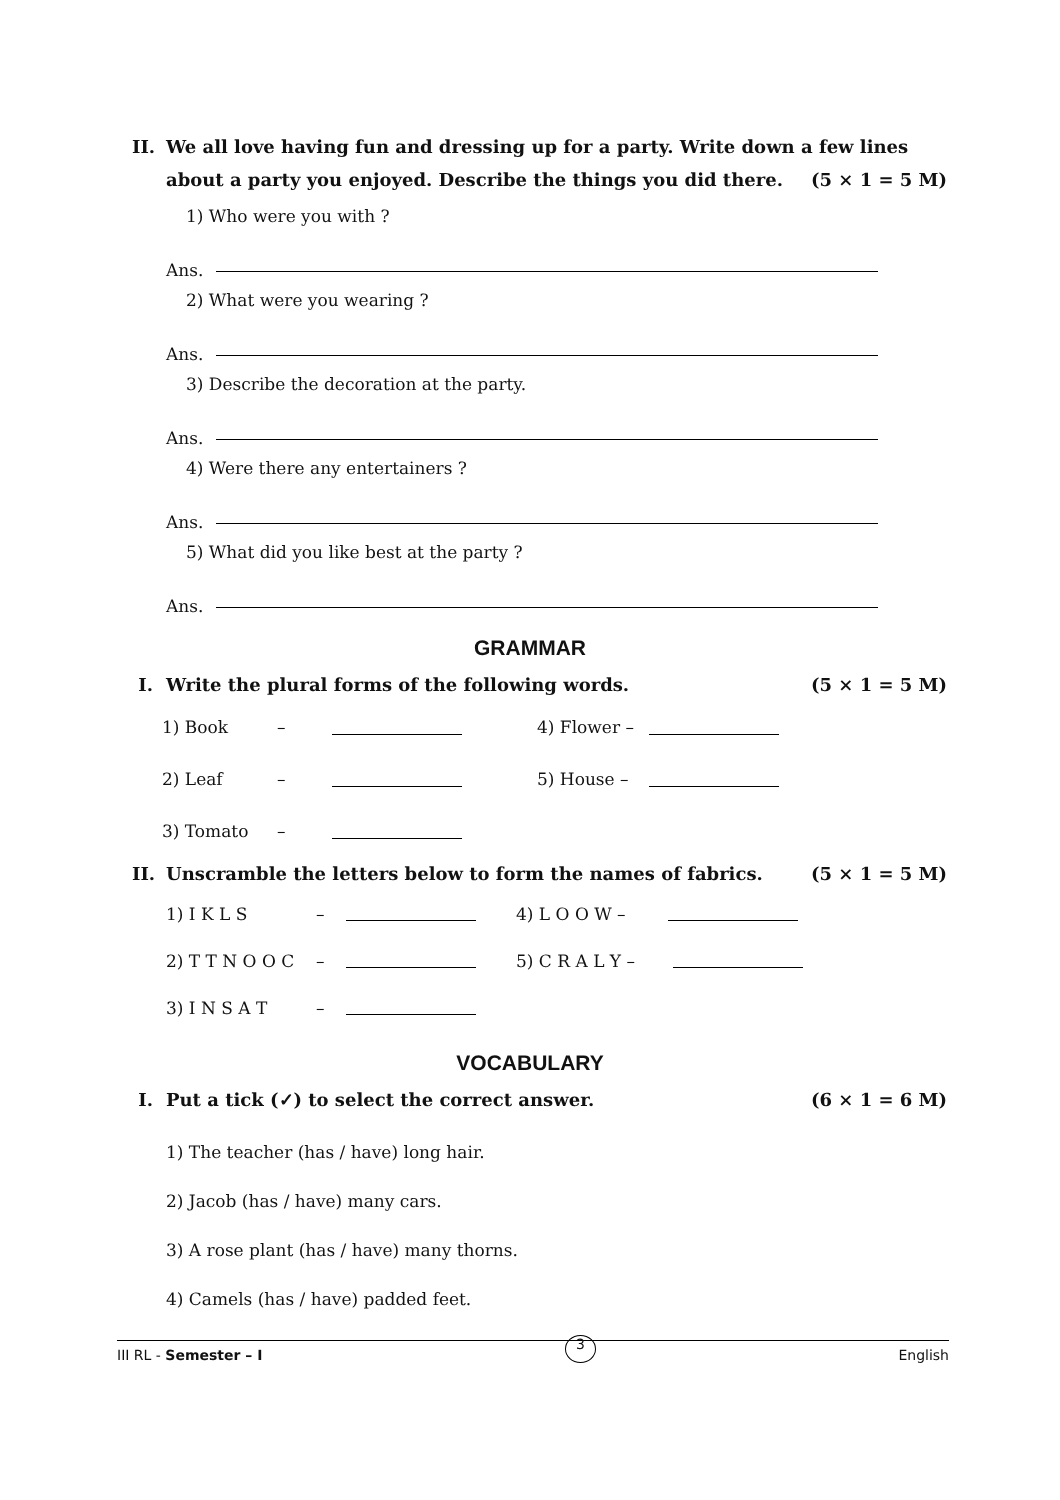II. We all love having fun and dressing up for a party. Write down a few lines about a party you enjoyed. Describe the things you did there. (5 × 1 = 5 M)
1) Who were you with ?
Ans.
2) What were you wearing ?
Ans.
3) Describe the decoration at the party.
Ans.
4) Were there any entertainers ?
Ans.
5) What did you like best at the party ?
Ans.
GRAMMAR
I. Write the plural forms of the following words. (5 × 1 = 5 M)
1) Book – 4) Flower –
2) Leaf – 5) House –
3) Tomato –
II. Unscramble the letters below to form the names of fabrics. (5 × 1 = 5 M)
1) I K L S – 4) L O O W –
2) T T N O O C – 5) C R A L Y –
3) I N S A T –
VOCABULARY
I. Put a tick (✓) to select the correct answer. (6 × 1 = 6 M)
1) The teacher (has / have) long hair.
2) Jacob (has / have) many cars.
3) A rose plant (has / have) many thorns.
4) Camels (has / have) padded feet.
III RL - Semester – I 3 English